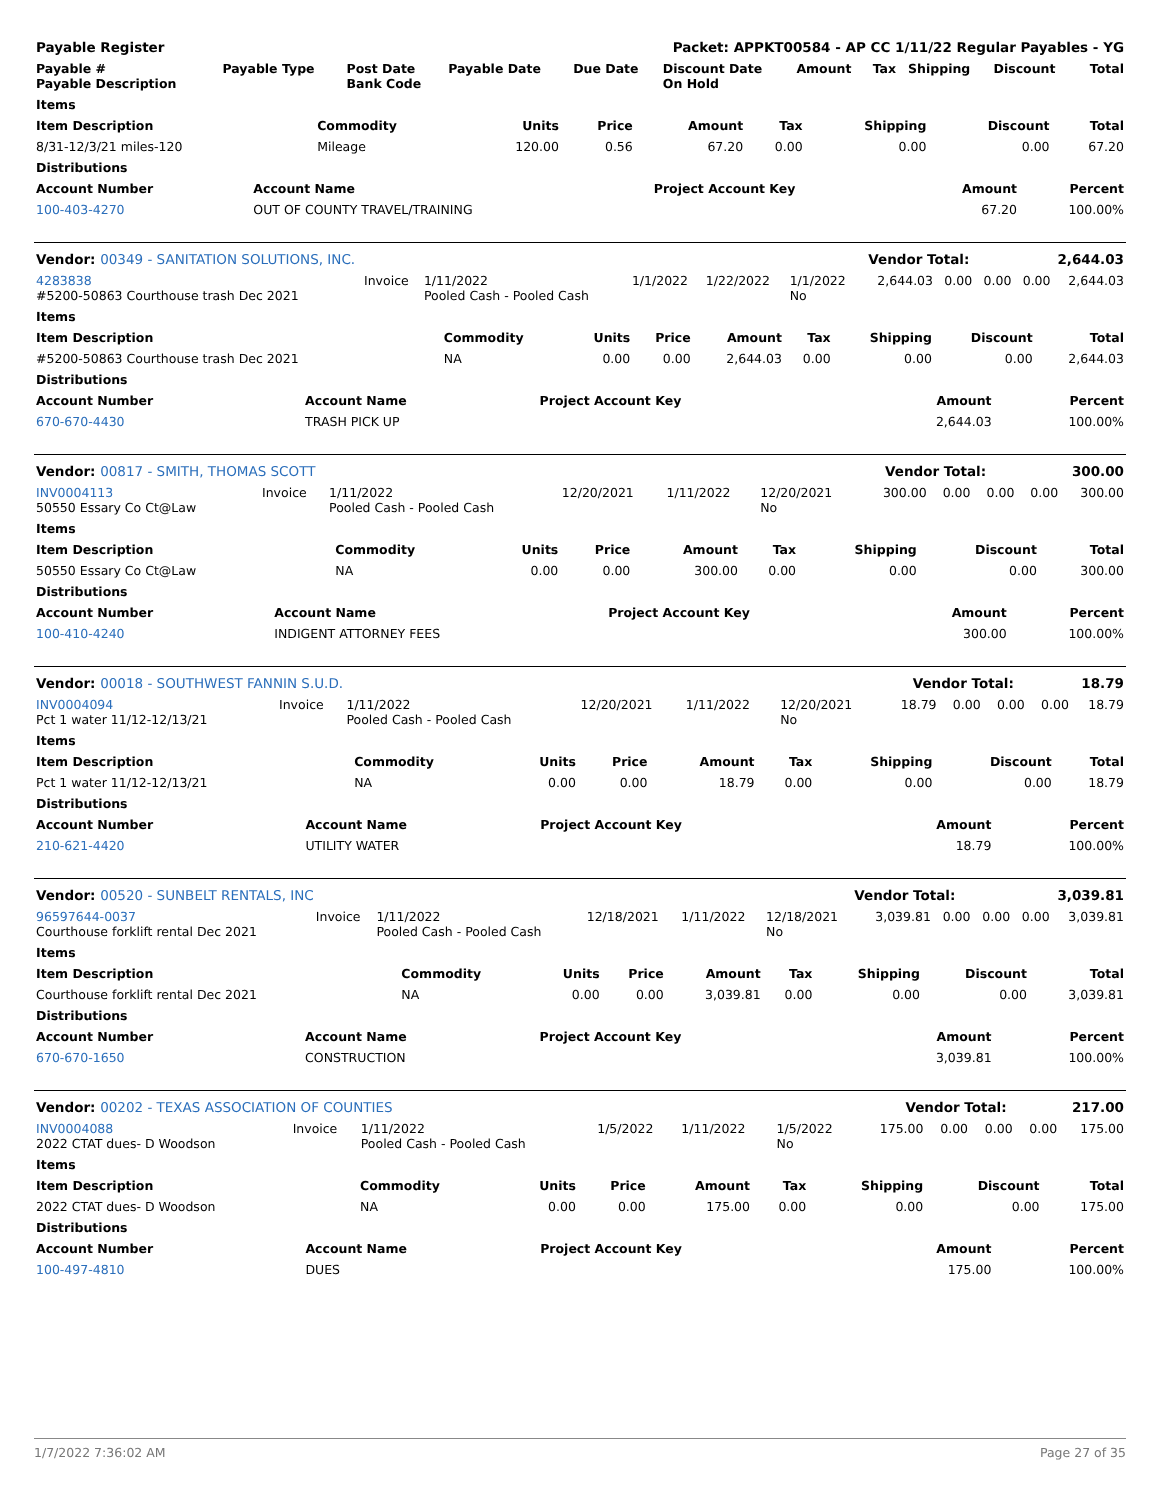| Payable Register | Packet: APPKT00584 - AP CC 1/11/22 Regular Payables - YG |
| Payable # Payable Description | Payable Type | Post Date Bank Code | Payable Date | Due Date | Discount Date On Hold | Amount | Tax | Shipping | Discount | Total |
| --- | --- | --- | --- | --- | --- | --- | --- | --- | --- | --- |
| Items | | | | | | | | |
| --- | --- | --- | --- | --- | --- | --- | --- | --- |
| Item Description | Commodity | Units | Price | Amount | Tax | Shipping | Discount | Total |
| 8/31-12/3/21 miles-120 | Mileage | 120.00 | 0.56 | 67.20 | 0.00 | 0.00 | 0.00 | 67.20 |
| Distributions | | | | | | | | |
| Account Number | Account Name | Project Account Key | Amount | Percent |
| --- | --- | --- | --- | --- |
| 100-403-4270 | OUT OF COUNTY TRAVEL/TRAINING | | 67.20 | 100.00% |
| Vendor: 00349 - SANITATION SOLUTIONS, INC. | Vendor Total: | 2,644.03 |
| 4283838 #5200-50863 Courthouse trash Dec 2021 | Invoice | 1/11/2022 Pooled Cash - Pooled Cash | 1/1/2022 | 1/22/2022 | 1/1/2022 No | 2,644.03 | 0.00 | 0.00 | 0.00 | 2,644.03 |
| Items | | | | | | | | |
| --- | --- | --- | --- | --- | --- | --- | --- | --- |
| Item Description | Commodity | Units | Price | Amount | Tax | Shipping | Discount | Total |
| #5200-50863 Courthouse trash Dec 2021 | NA | 0.00 | 0.00 | 2,644.03 | 0.00 | 0.00 | 0.00 | 2,644.03 |
| Distributions | | | | | | | | |
| Account Number | Account Name | Project Account Key | Amount | Percent |
| --- | --- | --- | --- | --- |
| 670-670-4430 | TRASH PICK UP | | 2,644.03 | 100.00% |
| Vendor: 00817 - SMITH, THOMAS SCOTT | Vendor Total: | 300.00 |
| INV0004113 50550 Essary Co Ct@Law | Invoice | 1/11/2022 Pooled Cash - Pooled Cash | 12/20/2021 | 1/11/2022 | 12/20/2021 No | 300.00 | 0.00 | 0.00 | 0.00 | 300.00 |
| Items | | | | | | | | |
| --- | --- | --- | --- | --- | --- | --- | --- | --- |
| Item Description | Commodity | Units | Price | Amount | Tax | Shipping | Discount | Total |
| 50550 Essary Co Ct@Law | NA | 0.00 | 0.00 | 300.00 | 0.00 | 0.00 | 0.00 | 300.00 |
| Distributions | | | | | | | | |
| Account Number | Account Name | Project Account Key | Amount | Percent |
| --- | --- | --- | --- | --- |
| 100-410-4240 | INDIGENT ATTORNEY FEES | | 300.00 | 100.00% |
| Vendor: 00018 - SOUTHWEST FANNIN S.U.D. | Vendor Total: | 18.79 |
| INV0004094 Pct 1 water 11/12-12/13/21 | Invoice | 1/11/2022 Pooled Cash - Pooled Cash | 12/20/2021 | 1/11/2022 | 12/20/2021 No | 18.79 | 0.00 | 0.00 | 0.00 | 18.79 |
| Items | | | | | | | | |
| --- | --- | --- | --- | --- | --- | --- | --- | --- |
| Item Description | Commodity | Units | Price | Amount | Tax | Shipping | Discount | Total |
| Pct 1 water 11/12-12/13/21 | NA | 0.00 | 0.00 | 18.79 | 0.00 | 0.00 | 0.00 | 18.79 |
| Distributions | | | | | | | | |
| Account Number | Account Name | Project Account Key | Amount | Percent |
| --- | --- | --- | --- | --- |
| 210-621-4420 | UTILITY WATER | | 18.79 | 100.00% |
| Vendor: 00520 - SUNBELT RENTALS, INC | Vendor Total: | 3,039.81 |
| 96597644-0037 Courthouse forklift rental Dec 2021 | Invoice | 1/11/2022 Pooled Cash - Pooled Cash | 12/18/2021 | 1/11/2022 | 12/18/2021 No | 3,039.81 | 0.00 | 0.00 | 0.00 | 3,039.81 |
| Items | | | | | | | | |
| --- | --- | --- | --- | --- | --- | --- | --- | --- |
| Item Description | Commodity | Units | Price | Amount | Tax | Shipping | Discount | Total |
| Courthouse forklift rental Dec 2021 | NA | 0.00 | 0.00 | 3,039.81 | 0.00 | 0.00 | 0.00 | 3,039.81 |
| Distributions | | | | | | | | |
| Account Number | Account Name | Project Account Key | Amount | Percent |
| --- | --- | --- | --- | --- |
| 670-670-1650 | CONSTRUCTION | | 3,039.81 | 100.00% |
| Vendor: 00202 - TEXAS ASSOCIATION OF COUNTIES | Vendor Total: | 217.00 |
| INV0004088 2022 CTAT dues- D Woodson | Invoice | 1/11/2022 Pooled Cash - Pooled Cash | 1/5/2022 | 1/11/2022 | 1/5/2022 No | 175.00 | 0.00 | 0.00 | 0.00 | 175.00 |
| Items | | | | | | | | |
| --- | --- | --- | --- | --- | --- | --- | --- | --- |
| Item Description | Commodity | Units | Price | Amount | Tax | Shipping | Discount | Total |
| 2022 CTAT dues- D Woodson | NA | 0.00 | 0.00 | 175.00 | 0.00 | 0.00 | 0.00 | 175.00 |
| Distributions | | | | | | | | |
| Account Number | Account Name | Project Account Key | Amount | Percent |
| --- | --- | --- | --- | --- |
| 100-497-4810 | DUES | | 175.00 | 100.00% |
1/7/2022 7:36:02 AM Page 27 of 35